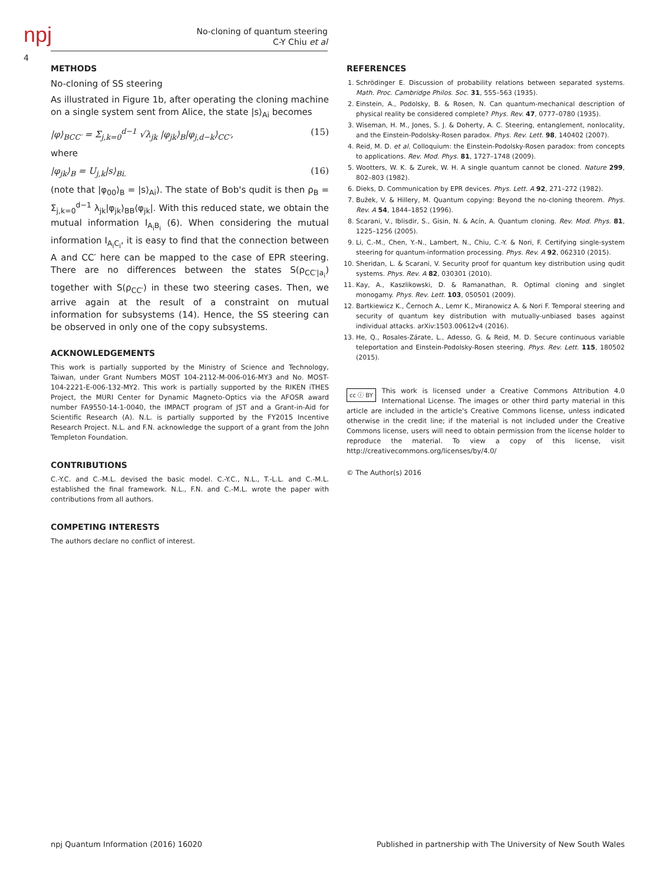npj
No-cloning of quantum steering
C-Y Chiu et al
4
METHODS
No-cloning of SS steering
As illustrated in Figure 1b, after operating the cloning machine on a single system sent from Alice, the state |s⟩<sub>Ai</sub> becomes
|φ⟩<sub>BCC′</sub> = Σ<sub>j,k=0</sub><sup>d−1</sup> √λ<sub>jk</sub> |φ<sub>jk</sub>⟩<sub>B</sub>|φ<sub>j,d−k</sub>⟩<sub>CC′</sub>, (15)
where
|φ<sub>jk</sub>⟩<sub>B</sub> = U<sub>j,k</sub>|s⟩<sub>Bi.</sub> (16)
(note that |φ<sub>00</sub>⟩<sub>B</sub> = |s⟩<sub>Ai</sub>). The state of Bob's qudit is then ρ<sub>B</sub> = Σ<sub>j,k=0</sub><sup>d−1</sup> λ<sub>jk</sub>|φ<sub>jk</sub>⟩<sub>BB</sub>⟨φ<sub>jk</sub>|. With this reduced state, we obtain the mutual information I<sub>A<sub>i</sub>B<sub>i</sub></sub> (6). When considering the mutual information I<sub>A<sub>i</sub>C<sub>i</sub></sub>, it is easy to find that the connection between A and CC′ here can be mapped to the case of EPR steering. There are no differences between the states S(ρ<sub>CC′|a<sub>i</sub></sub>) together with S(ρ<sub>CC′</sub>) in these two steering cases. Then, we arrive again at the result of a constraint on mutual information for subsystems (14). Hence, the SS steering can be observed in only one of the copy subsystems.
ACKNOWLEDGEMENTS
This work is partially supported by the Ministry of Science and Technology, Taiwan, under Grant Numbers MOST 104-2112-M-006-016-MY3 and No. MOST-104-2221-E-006-132-MY2. This work is partially supported by the RIKEN iTHES Project, the MURI Center for Dynamic Magneto-Optics via the AFOSR award number FA9550-14-1-0040, the IMPACT program of JST and a Grant-in-Aid for Scientific Research (A). N.L. is partially supported by the FY2015 Incentive Research Project. N.L. and F.N. acknowledge the support of a grant from the John Templeton Foundation.
CONTRIBUTIONS
C.-Y.C. and C.-M.L. devised the basic model. C.-Y.C., N.L., T.-L.L. and C.-M.L. established the final framework. N.L., F.N. and C.-M.L. wrote the paper with contributions from all authors.
COMPETING INTERESTS
The authors declare no conflict of interest.
REFERENCES
1. Schrödinger E. Discussion of probability relations between separated systems. Math. Proc. Cambridge Philos. Soc. 31, 555–563 (1935).
2. Einstein, A., Podolsky, B. & Rosen, N. Can quantum-mechanical description of physical reality be considered complete? Phys. Rev. 47, 0777–0780 (1935).
3. Wiseman, H. M., Jones, S. J. & Doherty, A. C. Steering, entanglement, nonlocality, and the Einstein-Podolsky-Rosen paradox. Phys. Rev. Lett. 98, 140402 (2007).
4. Reid, M. D. et al. Colloquium: the Einstein-Podolsky-Rosen paradox: from concepts to applications. Rev. Mod. Phys. 81, 1727–1748 (2009).
5. Wootters, W. K. & Zurek, W. H. A single quantum cannot be cloned. Nature 299, 802–803 (1982).
6. Dieks, D. Communication by EPR devices. Phys. Lett. A 92, 271–272 (1982).
7. Bužek, V. & Hillery, M. Quantum copying: Beyond the no-cloning theorem. Phys. Rev. A 54, 1844–1852 (1996).
8. Scarani, V., Iblisdir, S., Gisin, N. & Acín, A. Quantum cloning. Rev. Mod. Phys. 81, 1225–1256 (2005).
9. Li, C.-M., Chen, Y.-N., Lambert, N., Chiu, C.-Y. & Nori, F. Certifying single-system steering for quantum-information processing. Phys. Rev. A 92, 062310 (2015).
10. Sheridan, L. & Scarani, V. Security proof for quantum key distribution using qudit systems. Phys. Rev. A 82, 030301 (2010).
11. Kay, A., Kaszlikowski, D. & Ramanathan, R. Optimal cloning and singlet monogamy. Phys. Rev. Lett. 103, 050501 (2009).
12. Bartkiewicz K., Černoch A., Lemr K., Miranowicz A. & Nori F. Temporal steering and security of quantum key distribution with mutually-unbiased bases against individual attacks. arXiv:1503.00612v4 (2016).
13. He, Q., Rosales-Zárate, L., Adesso, G. & Reid, M. D. Secure continuous variable teleportation and Einstein-Podolsky-Rosen steering. Phys. Rev. Lett. 115, 180502 (2015).
cc ⓘ BY This work is licensed under a Creative Commons Attribution 4.0 International License. The images or other third party material in this article are included in the article's Creative Commons license, unless indicated otherwise in the credit line; if the material is not included under the Creative Commons license, users will need to obtain permission from the license holder to reproduce the material. To view a copy of this license, visit http://creativecommons.org/licenses/by/4.0/
© The Author(s) 2016
npj Quantum Information (2016) 16020 Published in partnership with The University of New South Wales